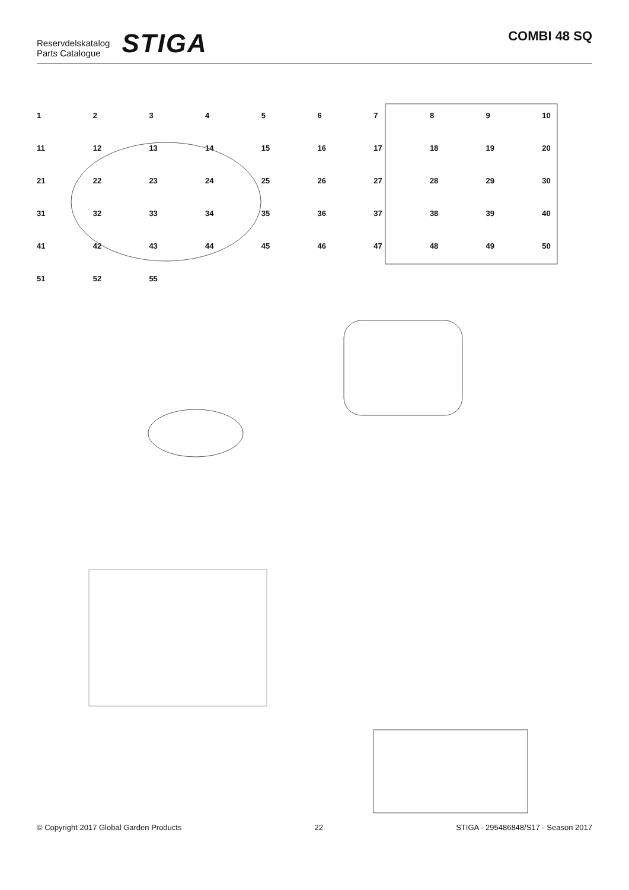Reservdelskatalog
Parts Catalogue
STIGA
COMBI 48 SQ
123456789 10 11 12 13 14 15 16 17 18 19 20 21 22 23 24 25 26 27 28 29 30 31 32 33 34 35 36 37 38 39 40 41 42 43 44 45 46 47 48 49 50 51 52 55
© Copyright 2017 Global Garden Products 22 STIGA - 295486848/S17 - Season 2017